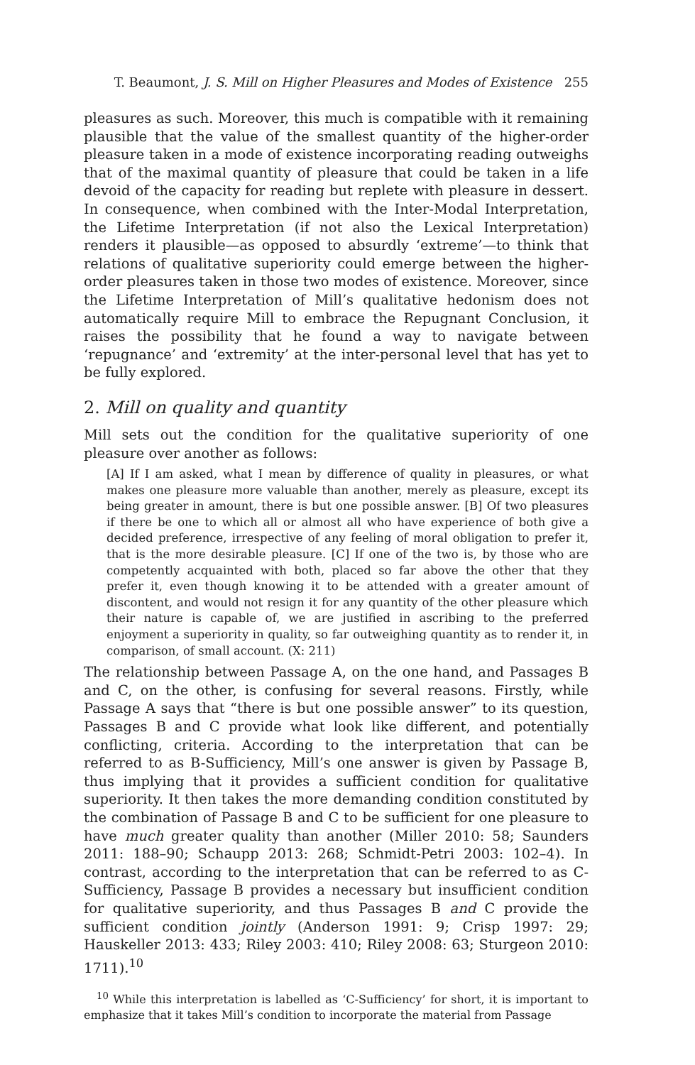T. Beaumont, J. S. Mill on Higher Pleasures and Modes of Existence 255
pleasures as such. Moreover, this much is compatible with it remaining plausible that the value of the smallest quantity of the higher-order pleasure taken in a mode of existence incorporating reading outweighs that of the maximal quantity of pleasure that could be taken in a life devoid of the capacity for reading but replete with pleasure in dessert. In consequence, when combined with the Inter-Modal Interpretation, the Lifetime Interpretation (if not also the Lexical Interpretation) renders it plausible—as opposed to absurdly ‘extreme’—to think that relations of qualitative superiority could emerge between the higher-order pleasures taken in those two modes of existence. Moreover, since the Lifetime Interpretation of Mill’s qualitative hedonism does not automatically require Mill to embrace the Repugnant Conclusion, it raises the possibility that he found a way to navigate between ‘repugnance’ and ‘extremity’ at the inter-personal level that has yet to be fully explored.
2. Mill on quality and quantity
Mill sets out the condition for the qualitative superiority of one pleasure over another as follows:
[A] If I am asked, what I mean by difference of quality in pleasures, or what makes one pleasure more valuable than another, merely as pleasure, except its being greater in amount, there is but one possible answer. [B] Of two pleasures if there be one to which all or almost all who have experience of both give a decided preference, irrespective of any feeling of moral obligation to prefer it, that is the more desirable pleasure. [C] If one of the two is, by those who are competently acquainted with both, placed so far above the other that they prefer it, even though knowing it to be attended with a greater amount of discontent, and would not resign it for any quantity of the other pleasure which their nature is capable of, we are justified in ascribing to the preferred enjoyment a superiority in quality, so far outweighing quantity as to render it, in comparison, of small account. (X: 211)
The relationship between Passage A, on the one hand, and Passages B and C, on the other, is confusing for several reasons. Firstly, while Passage A says that “there is but one possible answer” to its question, Passages B and C provide what look like different, and potentially conflicting, criteria. According to the interpretation that can be referred to as B-Sufficiency, Mill’s one answer is given by Passage B, thus implying that it provides a sufficient condition for qualitative superiority. It then takes the more demanding condition constituted by the combination of Passage B and C to be sufficient for one pleasure to have much greater quality than another (Miller 2010: 58; Saunders 2011: 188–90; Schaupp 2013: 268; Schmidt-Petri 2003: 102–4). In contrast, according to the interpretation that can be referred to as C-Sufficiency, Passage B provides a necessary but insufficient condition for qualitative superiority, and thus Passages B and C provide the sufficient condition jointly (Anderson 1991: 9; Crisp 1997: 29; Hauskeller 2013: 433; Riley 2003: 410; Riley 2008: 63; Sturgeon 2010: 1711).<sup>10</sup>
<sup>10</sup> While this interpretation is labelled as ‘C-Sufficiency’ for short, it is important to emphasize that it takes Mill’s condition to incorporate the material from Passage